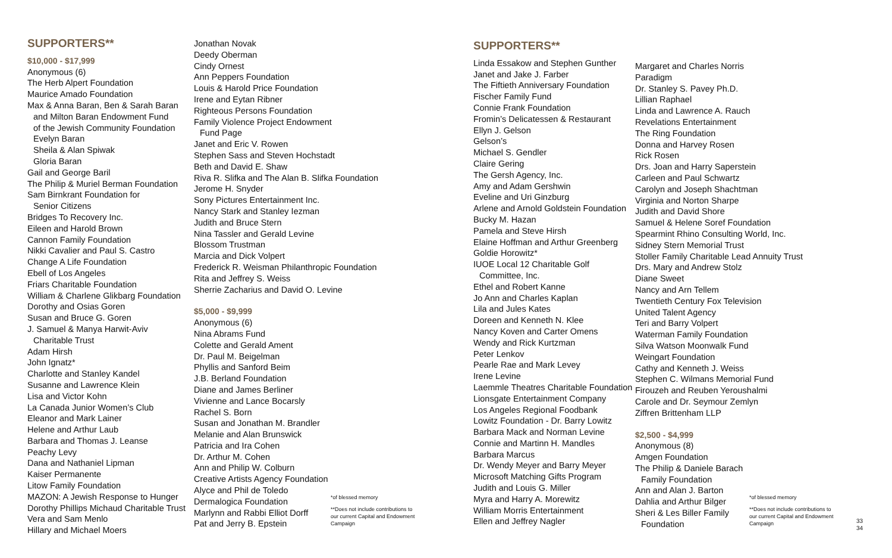SUPPORTERS**
$10,000 - $17,999
Anonymous (6)
The Herb Alpert Foundation
Maurice Amado Foundation
Max & Anna Baran, Ben & Sarah Baran
and Milton Baran Endowment Fund
of the Jewish Community Foundation
Evelyn Baran
Sheila & Alan Spiwak
Gloria Baran
Gail and George Baril
The Philip & Muriel Berman Foundation
Sam Birnkrant Foundation for
Senior Citizens
Bridges To Recovery Inc.
Eileen and Harold Brown
Cannon Family Foundation
Nikki Cavalier and Paul S. Castro
Change A Life Foundation
Ebell of Los Angeles
Friars Charitable Foundation
William & Charlene Glikbarg Foundation
Dorothy and Osias Goren
Susan and Bruce G. Goren
J. Samuel & Manya Harwit-Aviv
Charitable Trust
Adam Hirsh
John Ignatz*
Charlotte and Stanley Kandel
Susanne and Lawrence Klein
Lisa and Victor Kohn
La Canada Junior Women’s Club
Eleanor and Mark Lainer
Helene and Arthur Laub
Barbara and Thomas J. Leanse
Peachy Levy
Dana and Nathaniel Lipman
Kaiser Permanente
Litow Family Foundation
MAZON: A Jewish Response to Hunger
Dorothy Phillips Michaud Charitable Trust
Vera and Sam Menlo
Hillary and Michael Moers
Jonathan Novak
Deedy Oberman
Cindy Ornest
Ann Peppers Foundation
Louis & Harold Price Foundation
Irene and Eytan Ribner
Righteous Persons Foundation
Family Violence Project Endowment
Fund Page
Janet and Eric V. Rowen
Stephen Sass and Steven Hochstadt
Beth and David E. Shaw
Riva R. Slifka and The Alan B. Slifka Foundation
Jerome H. Snyder
Sony Pictures Entertainment Inc.
Nancy Stark and Stanley Iezman
Judith and Bruce Stern
Nina Tassler and Gerald Levine
Blossom Trustman
Marcia and Dick Volpert
Frederick R. Weisman Philanthropic Foundation
Rita and Jeffrey S. Weiss
Sherrie Zacharius and David O. Levine
$5,000 - $9,999
Anonymous (6)
Nina Abrams Fund
Colette and Gerald Ament
Dr. Paul M. Beigelman
Phyllis and Sanford Beim
J.B. Berland Foundation
Diane and James Berliner
Vivienne and Lance Bocarsly
Rachel S. Born
Susan and Jonathan M. Brandler
Melanie and Alan Brunswick
Patricia and Ira Cohen
Dr. Arthur M. Cohen
Ann and Philip W. Colburn
Creative Artists Agency Foundation
Alyce and Phil de Toledo
Dermalogica Foundation
Marlynn and Rabbi Elliot Dorff
Pat and Jerry B. Epstein
*of blessed memory
**Does not include contributions to
our current Capital and Endowment
Campaign
SUPPORTERS**
Linda Essakow and Stephen Gunther
Janet and Jake J. Farber
The Fiftieth Anniversary Foundation
Fischer Family Fund
Connie Frank Foundation
Fromin’s Delicatessen & Restaurant
Ellyn J. Gelson
Gelson’s
Michael S. Gendler
Claire Gering
The Gersh Agency, Inc.
Amy and Adam Gershwin
Eveline and Uri Ginzburg
Arlene and Arnold Goldstein Foundation
Bucky M. Hazan
Pamela and Steve Hirsh
Elaine Hoffman and Arthur Greenberg
Goldie Horowitz*
IUOE Local 12 Charitable Golf
Committee, Inc.
Ethel and Robert Kanne
Jo Ann and Charles Kaplan
Lila and Jules Kates
Doreen and Kenneth N. Klee
Nancy Koven and Carter Omens
Wendy and Rick Kurtzman
Peter Lenkov
Pearle Rae and Mark Levey
Irene Levine
Laemmle Theatres Charitable Foundation
Lionsgate Entertainment Company
Los Angeles Regional Foodbank
Lowitz Foundation - Dr. Barry Lowitz
Barbara Mack and Norman Levine
Connie and Martinn H. Mandles
Barbara Marcus
Dr. Wendy Meyer and Barry Meyer
Microsoft Matching Gifts Program
Judith and Louis G. Miller
Myra and Harry A. Morewitz
William Morris Entertainment
Ellen and Jeffrey Nagler
Margaret and Charles Norris
Paradigm
Dr. Stanley S. Pavey Ph.D.
Lillian Raphael
Linda and Lawrence A. Rauch
Revelations Entertainment
The Ring Foundation
Donna and Harvey Rosen
Rick Rosen
Drs. Joan and Harry Saperstein
Carleen and Paul Schwartz
Carolyn and Joseph Shachtman
Virginia and Norton Sharpe
Judith and David Shore
Samuel & Helene Soref Foundation
Spearmint Rhino Consulting World, Inc.
Sidney Stern Memorial Trust
Stoller Family Charitable Lead Annuity Trust
Drs. Mary and Andrew Stolz
Diane Sweet
Nancy and Arn Tellem
Twentieth Century Fox Television
United Talent Agency
Teri and Barry Volpert
Waterman Family Foundation
Silva Watson Moonwalk Fund
Weingart Foundation
Cathy and Kenneth J. Weiss
Stephen C. Wilmans Memorial Fund
Firouzeh and Reuben Yeroushalmi
Carole and Dr. Seymour Zemlyn
Ziffren Brittenham LLP
$2,500 - $4,999
Anonymous (8)
Amgen Foundation
The Philip & Daniele Barach
Family Foundation
Ann and Alan J. Barton
Dahlia and Arthur Bilger
Sheri & Les Biller Family
Foundation
*of blessed memory
**Does not include contributions to
our current Capital and Endowment
Campaign
33
34